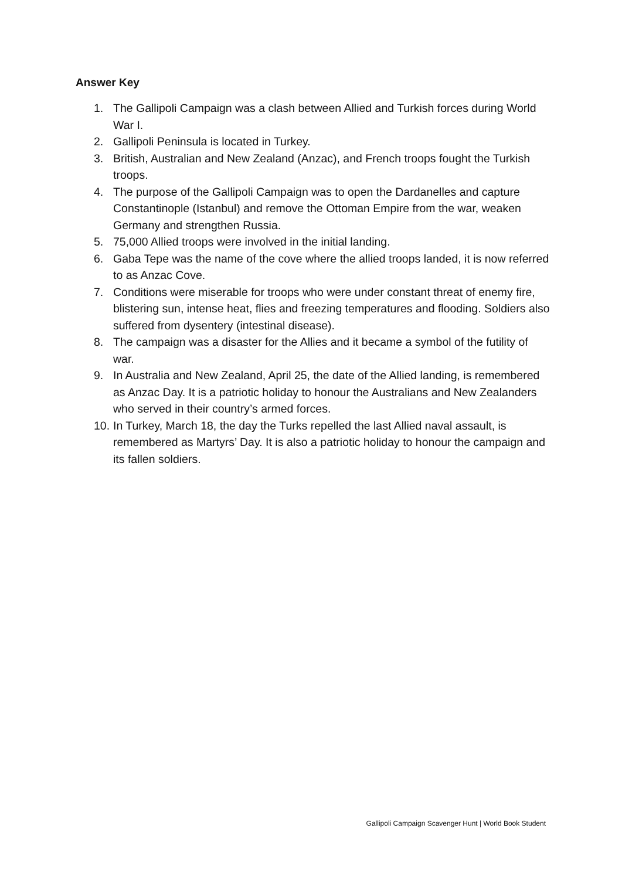Answer Key
1. The Gallipoli Campaign was a clash between Allied and Turkish forces during World War I.
2. Gallipoli Peninsula is located in Turkey.
3. British, Australian and New Zealand (Anzac), and French troops fought the Turkish troops.
4. The purpose of the Gallipoli Campaign was to open the Dardanelles and capture Constantinople (Istanbul) and remove the Ottoman Empire from the war, weaken Germany and strengthen Russia.
5. 75,000 Allied troops were involved in the initial landing.
6. Gaba Tepe was the name of the cove where the allied troops landed, it is now referred to as Anzac Cove.
7. Conditions were miserable for troops who were under constant threat of enemy fire, blistering sun, intense heat, flies and freezing temperatures and flooding. Soldiers also suffered from dysentery (intestinal disease).
8. The campaign was a disaster for the Allies and it became a symbol of the futility of war.
9. In Australia and New Zealand, April 25, the date of the Allied landing, is remembered as Anzac Day. It is a patriotic holiday to honour the Australians and New Zealanders who served in their country’s armed forces.
10. In Turkey, March 18, the day the Turks repelled the last Allied naval assault, is remembered as Martyrs’ Day. It is also a patriotic holiday to honour the campaign and its fallen soldiers.
Gallipoli Campaign Scavenger Hunt | World Book Student